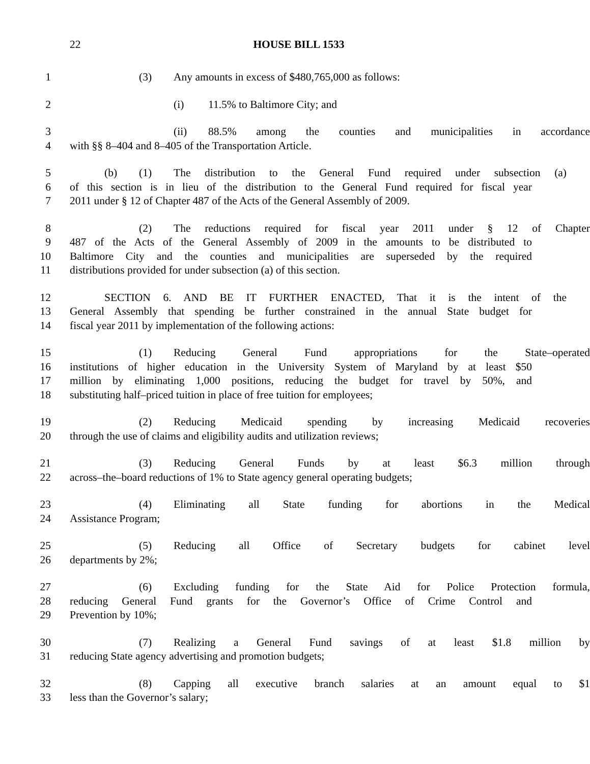22 HOUSE BILL 1533
1 (3) Any amounts in excess of $480,765,000 as follows:
2 (i) 11.5% to Baltimore City; and
3 (ii) 88.5% among the counties and municipalities in accordance
4 with §§ 8–404 and 8–405 of the Transportation Article.
5 (b) (1) The distribution to the General Fund required under subsection (a)
6 of this section is in lieu of the distribution to the General Fund required for fiscal year
7 2011 under § 12 of Chapter 487 of the Acts of the General Assembly of 2009.
8 (2) The reductions required for fiscal year 2011 under § 12 of Chapter
9 487 of the Acts of the General Assembly of 2009 in the amounts to be distributed to
10 Baltimore City and the counties and municipalities are superseded by the required
11 distributions provided for under subsection (a) of this section.
12 SECTION 6. AND BE IT FURTHER ENACTED, That it is the intent of the
13 General Assembly that spending be further constrained in the annual State budget for
14 fiscal year 2011 by implementation of the following actions:
15 (1) Reducing General Fund appropriations for the State–operated
16 institutions of higher education in the University System of Maryland by at least $50
17 million by eliminating 1,000 positions, reducing the budget for travel by 50%, and
18 substituting half–priced tuition in place of free tuition for employees;
19 (2) Reducing Medicaid spending by increasing Medicaid recoveries
20 through the use of claims and eligibility audits and utilization reviews;
21 (3) Reducing General Funds by at least $6.3 million through
22 across–the–board reductions of 1% to State agency general operating budgets;
23 (4) Eliminating all State funding for abortions in the Medical
24 Assistance Program;
25 (5) Reducing all Office of Secretary budgets for cabinet level
26 departments by 2%;
27 (6) Excluding funding for the State Aid for Police Protection formula,
28 reducing General Fund grants for the Governor’s Office of Crime Control and
29 Prevention by 10%;
30 (7) Realizing a General Fund savings of at least $1.8 million by
31 reducing State agency advertising and promotion budgets;
32 (8) Capping all executive branch salaries at an amount equal to $1
33 less than the Governor’s salary;